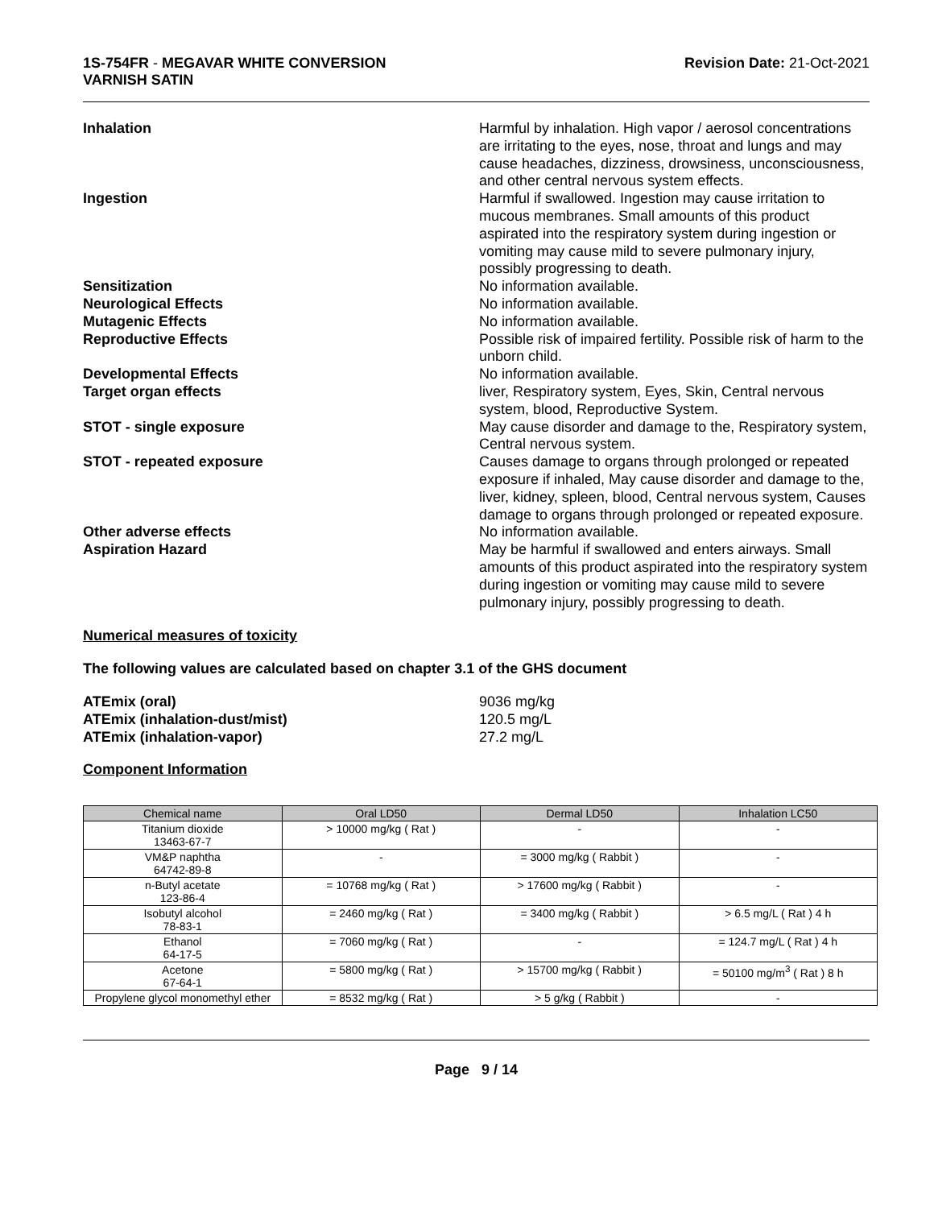1S-754FR - MEGAVAR WHITE CONVERSION
VARNISH SATIN
Revision Date: 21-Oct-2021
Inhalation Harmful by inhalation. High vapor / aerosol concentrations are irritating to the eyes, nose, throat and lungs and may cause headaches, dizziness, drowsiness, unconsciousness, and other central nervous system effects.
Ingestion Harmful if swallowed. Ingestion may cause irritation to mucous membranes. Small amounts of this product aspirated into the respiratory system during ingestion or vomiting may cause mild to severe pulmonary injury, possibly progressing to death.
Sensitization No information available.
Neurological Effects No information available.
Mutagenic Effects No information available.
Reproductive Effects Possible risk of impaired fertility. Possible risk of harm to the unborn child.
Developmental Effects No information available.
Target organ effects liver, Respiratory system, Eyes, Skin, Central nervous system, blood, Reproductive System.
STOT - single exposure May cause disorder and damage to the, Respiratory system, Central nervous system.
STOT - repeated exposure Causes damage to organs through prolonged or repeated exposure if inhaled, May cause disorder and damage to the, liver, kidney, spleen, blood, Central nervous system, Causes damage to organs through prolonged or repeated exposure.
Other adverse effects No information available.
Aspiration Hazard May be harmful if swallowed and enters airways. Small amounts of this product aspirated into the respiratory system during ingestion or vomiting may cause mild to severe pulmonary injury, possibly progressing to death.
Numerical measures of toxicity
The following values are calculated based on chapter 3.1 of the GHS document
ATEmix (oral) 9036 mg/kg
ATEmix (inhalation-dust/mist) 120.5 mg/L
ATEmix (inhalation-vapor) 27.2 mg/L
Component Information
| Chemical name | Oral LD50 | Dermal LD50 | Inhalation LC50 |
| --- | --- | --- | --- |
| Titanium dioxide 13463-67-7 | > 10000 mg/kg ( Rat ) | - | - |
| VM&P naphtha 64742-89-8 | - | = 3000 mg/kg ( Rabbit ) | - |
| n-Butyl acetate 123-86-4 | = 10768 mg/kg ( Rat ) | > 17600 mg/kg ( Rabbit ) | - |
| Isobutyl alcohol 78-83-1 | = 2460 mg/kg ( Rat ) | = 3400 mg/kg ( Rabbit ) | > 6.5 mg/L ( Rat ) 4 h |
| Ethanol 64-17-5 | = 7060 mg/kg ( Rat ) | - | = 124.7 mg/L ( Rat ) 4 h |
| Acetone 67-64-1 | = 5800 mg/kg ( Rat ) | > 15700 mg/kg ( Rabbit ) | = 50100 mg/m<sup>3</sup> ( Rat ) 8 h |
| Propylene glycol monomethyl ether | = 8532 mg/kg ( Rat ) | > 5 g/kg ( Rabbit ) | - |
Page 9 / 14